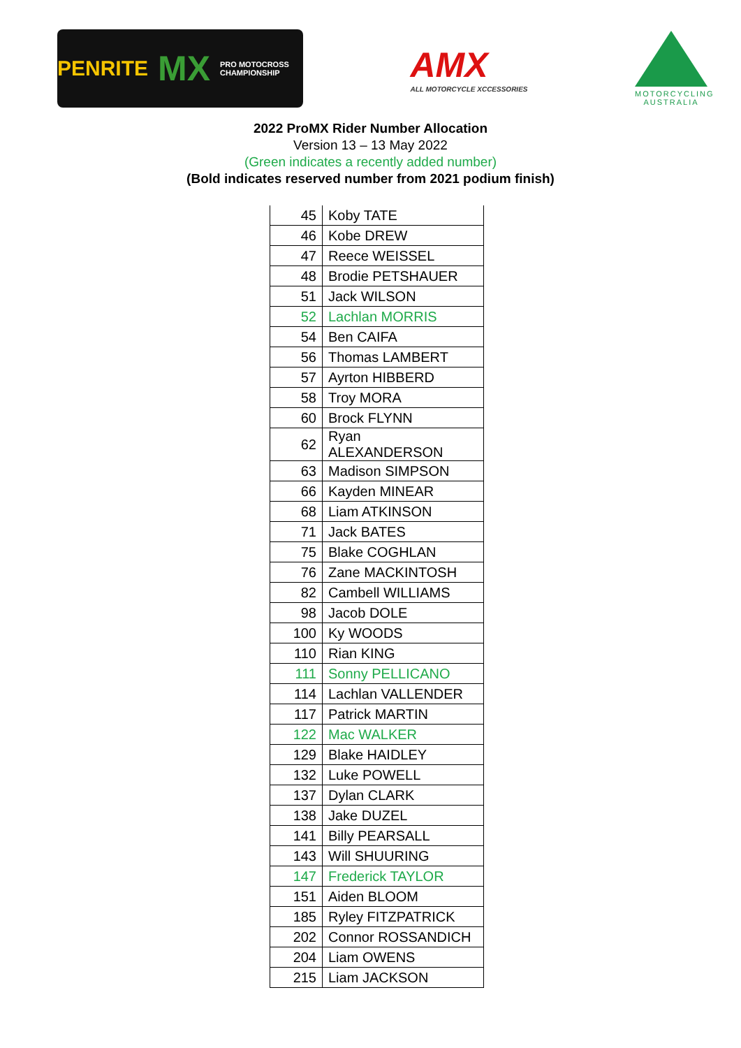PENRITE MX PRO MOTOCROSS CHAMPIONSHIP
AMX
ALL MOTORCYCLE XCCESSORIES
MOTORCYCLING AUSTRALIA
2022 ProMX Rider Number Allocation
Version 13 – 13 May 2022
(Green indicates a recently added number)
(Bold indicates reserved number from 2021 podium finish)
| 45 | Koby TATE |
| 46 | Kobe DREW |
| 47 | Reece WEISSEL |
| 48 | Brodie PETSHAUER |
| 51 | Jack WILSON |
| 52 | Lachlan MORRIS |
| 54 | Ben CAIFA |
| 56 | Thomas LAMBERT |
| 57 | Ayrton HIBBERD |
| 58 | Troy MORA |
| 60 | Brock FLYNN |
| 62 | Ryan ALEXANDERSON |
| 63 | Madison SIMPSON |
| 66 | Kayden MINEAR |
| 68 | Liam ATKINSON |
| 71 | Jack BATES |
| 75 | Blake COGHLAN |
| 76 | Zane MACKINTOSH |
| 82 | Cambell WILLIAMS |
| 98 | Jacob DOLE |
| 100 | Ky WOODS |
| 110 | Rian KING |
| 111 | Sonny PELLICANO |
| 114 | Lachlan VALLENDER |
| 117 | Patrick MARTIN |
| 122 | Mac WALKER |
| 129 | Blake HAIDLEY |
| 132 | Luke POWELL |
| 137 | Dylan CLARK |
| 138 | Jake DUZEL |
| 141 | Billy PEARSALL |
| 143 | Will SHUURING |
| 147 | Frederick TAYLOR |
| 151 | Aiden BLOOM |
| 185 | Ryley FITZPATRICK |
| 202 | Connor ROSSANDICH |
| 204 | Liam OWENS |
| 215 | Liam JACKSON |